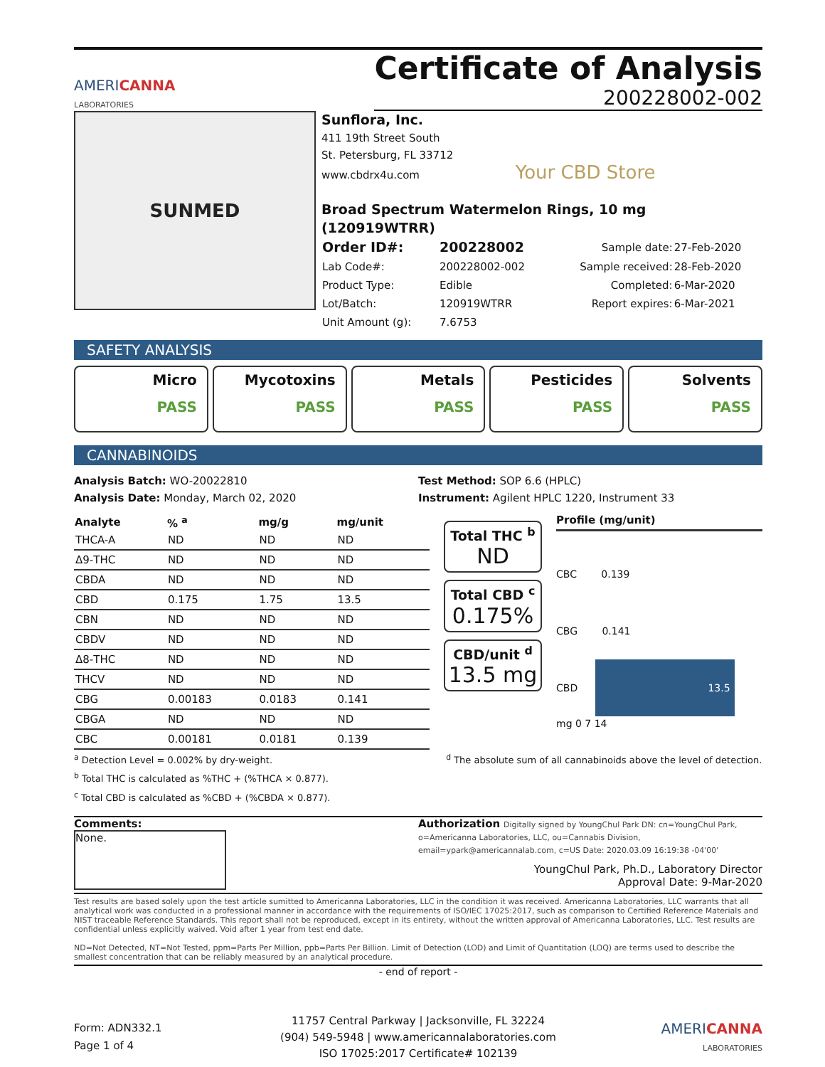AMERICANNA
LABORATORIES
Certificate of Analysis
200228002-002
SUNMED
Sunflora, Inc.
411 19th Street South
St. Petersburg, FL 33712
www.cbdrx4u.com Your CBD Store
Broad Spectrum Watermelon Rings, 10 mg (120919WTRR)
| Order ID#: | 200228002 | Sample date: | 27-Feb-2020 |
| Lab Code#: | 200228002-002 | Sample received: | 28-Feb-2020 |
| Product Type: | Edible | Completed: | 6-Mar-2020 |
| Lot/Batch: | 120919WTRR | Report expires: | 6-Mar-2021 |
| Unit Amount (g): | 7.6753 | | |
SAFETY ANALYSIS
Micro
PASS
Mycotoxins
PASS
Metals
PASS
Pesticides
PASS
Solvents
PASS
CANNABINOIDS
Analysis Batch: WO-20022810
Analysis Date: Monday, March 02, 2020
Test Method: SOP 6.6 (HPLC)
Instrument: Agilent HPLC 1220, Instrument 33
| Analyte | % <sup>a</sup> | mg/g | mg/unit |
| --- | --- | --- | --- |
| THCA-A | ND | ND | ND |
| Δ9-THC | ND | ND | ND |
| CBDA | ND | ND | ND |
| CBD | 0.175 | 1.75 | 13.5 |
| CBN | ND | ND | ND |
| CBDV | ND | ND | ND |
| Δ8-THC | ND | ND | ND |
| THCV | ND | ND | ND |
| CBG | 0.00183 | 0.0183 | 0.141 |
| CBGA | ND | ND | ND |
| CBC | 0.00181 | 0.0181 | 0.139 |
Total THC <sup>b</sup>
ND
Total CBD <sup>c</sup>
0.175%
CBD/unit <sup>d</sup>
13.5 mg
Profile (mg/unit)
CBC 0.139
CBG 0.141
CBD 13.5
mg 0 7 14
<sup>a</sup> Detection Level = 0.002% by dry-weight. <sup>d</sup> The absolute sum of all cannabinoids above the level of detection.
<sup>b</sup> Total THC is calculated as %THC + (%THCA × 0.877).
<sup>c</sup> Total CBD is calculated as %CBD + (%CBDA × 0.877).
Comments:
None.
Authorization Digitally signed by YoungChul Park DN: cn=YoungChul Park, o=Americanna Laboratories, LLC, ou=Cannabis Division, email=ypark@americannalab.com, c=US Date: 2020.03.09 16:19:38 -04'00'
YoungChul Park, Ph.D., Laboratory Director
Approval Date: 9-Mar-2020
Test results are based solely upon the test article sumitted to Americanna Laboratories, LLC in the condition it was received. Americanna Laboratories, LLC warrants that all analytical work was conducted in a professional manner in accordance with the requirements of ISO/IEC 17025:2017, such as comparison to Certified Reference Materials and NIST traceable Reference Standards. This report shall not be reproduced, except in its entirety, without the written approval of Americanna Laboratories, LLC. Test results are confidential unless explicitly waived. Void after 1 year from test end date.
ND=Not Detected, NT=Not Tested, ppm=Parts Per Million, ppb=Parts Per Billion. Limit of Detection (LOD) and Limit of Quantitation (LOQ) are terms used to describe the smallest concentration that can be reliably measured by an analytical procedure.
- end of report -
Form: ADN332.1
Page 1 of 4
11757 Central Parkway | Jacksonville, FL 32224
(904) 549-5948 | www.americannalaboratories.com
ISO 17025:2017 Certificate# 102139
AMERICANNA
LABORATORIES